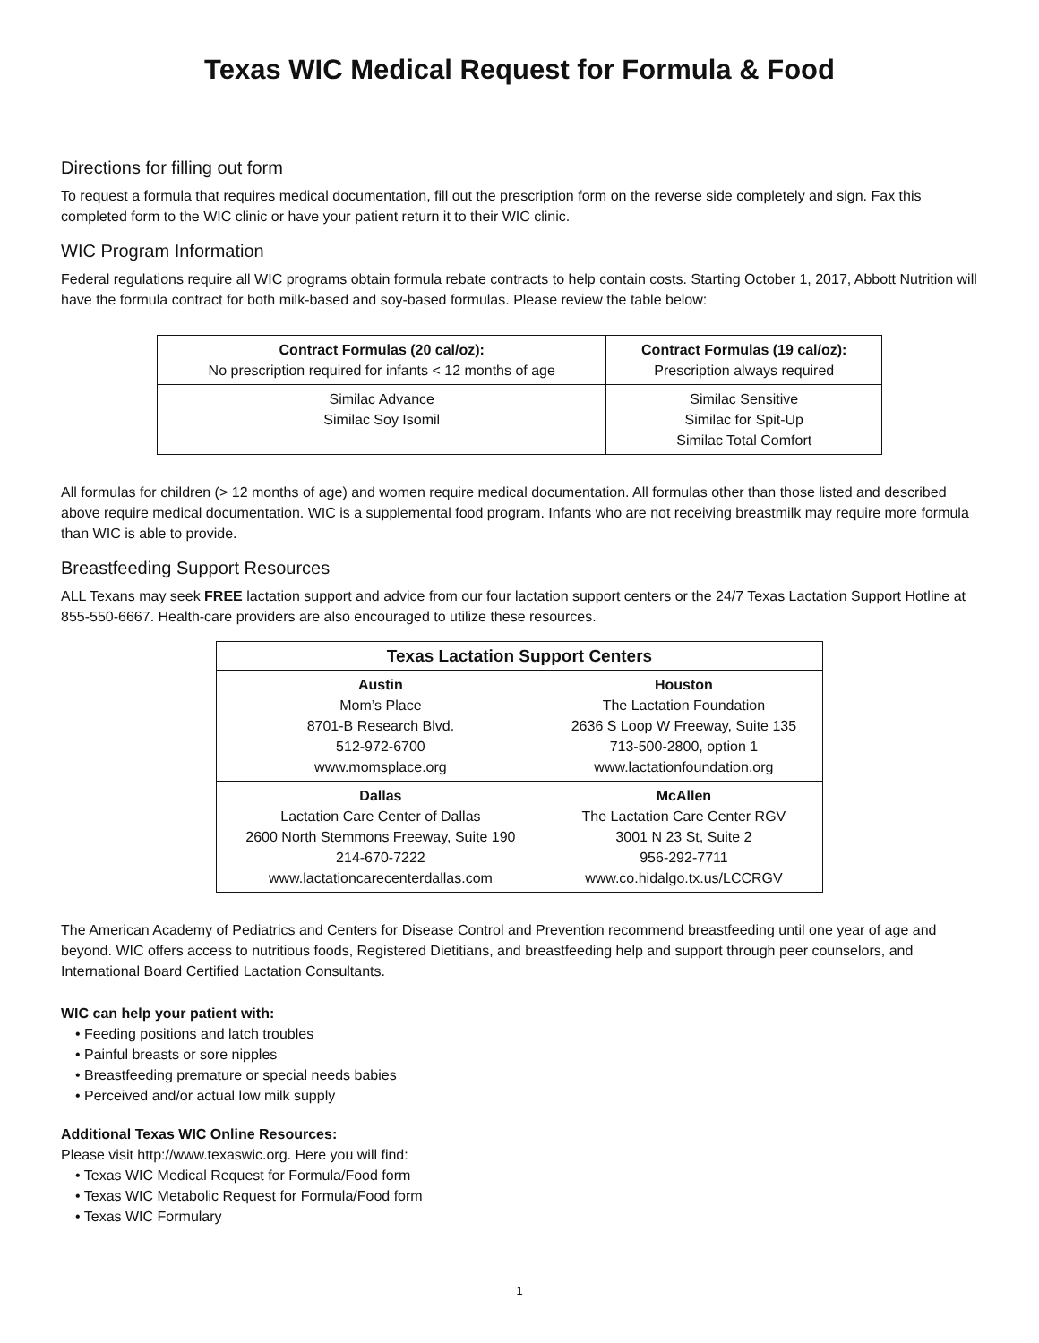Texas WIC Medical Request for Formula & Food
Directions for filling out form
To request a formula that requires medical documentation, fill out the prescription form on the reverse side completely and sign. Fax this completed form to the WIC clinic or have your patient return it to their WIC clinic.
WIC Program Information
Federal regulations require all WIC programs obtain formula rebate contracts to help contain costs. Starting October 1, 2017, Abbott Nutrition will have the formula contract for both milk-based and soy-based formulas. Please review the table below:
| Contract Formulas (20 cal/oz): No prescription required for infants < 12 months of age | Contract Formulas (19 cal/oz): Prescription always required |
| --- | --- |
| Similac Advance Similac Soy Isomil | Similac Sensitive Similac for Spit-Up Similac Total Comfort |
All formulas for children (> 12 months of age) and women require medical documentation. All formulas other than those listed and described above require medical documentation. WIC is a supplemental food program. Infants who are not receiving breastmilk may require more formula than WIC is able to provide.
Breastfeeding Support Resources
ALL Texans may seek FREE lactation support and advice from our four lactation support centers or the 24/7 Texas Lactation Support Hotline at 855-550-6667. Health-care providers are also encouraged to utilize these resources.
| Texas Lactation Support Centers | |
| --- | --- |
| Austin Mom’s Place 8701-B Research Blvd. 512-972-6700 www.momsplace.org | Houston The Lactation Foundation 2636 S Loop W Freeway, Suite 135 713-500-2800, option 1 www.lactationfoundation.org |
| Dallas Lactation Care Center of Dallas 2600 North Stemmons Freeway, Suite 190 214-670-7222 www.lactationcarecenterdallas.com | McAllen The Lactation Care Center RGV 3001 N 23 St, Suite 2 956-292-7711 www.co.hidalgo.tx.us/LCCRGV |
The American Academy of Pediatrics and Centers for Disease Control and Prevention recommend breastfeeding until one year of age and beyond. WIC offers access to nutritious foods, Registered Dietitians, and breastfeeding help and support through peer counselors, and International Board Certified Lactation Consultants.
WIC can help your patient with:
• Feeding positions and latch troubles
• Painful breasts or sore nipples
• Breastfeeding premature or special needs babies
• Perceived and/or actual low milk supply
Additional Texas WIC Online Resources:
Please visit http://www.texaswic.org. Here you will find:
• Texas WIC Medical Request for Formula/Food form
• Texas WIC Metabolic Request for Formula/Food form
• Texas WIC Formulary
1